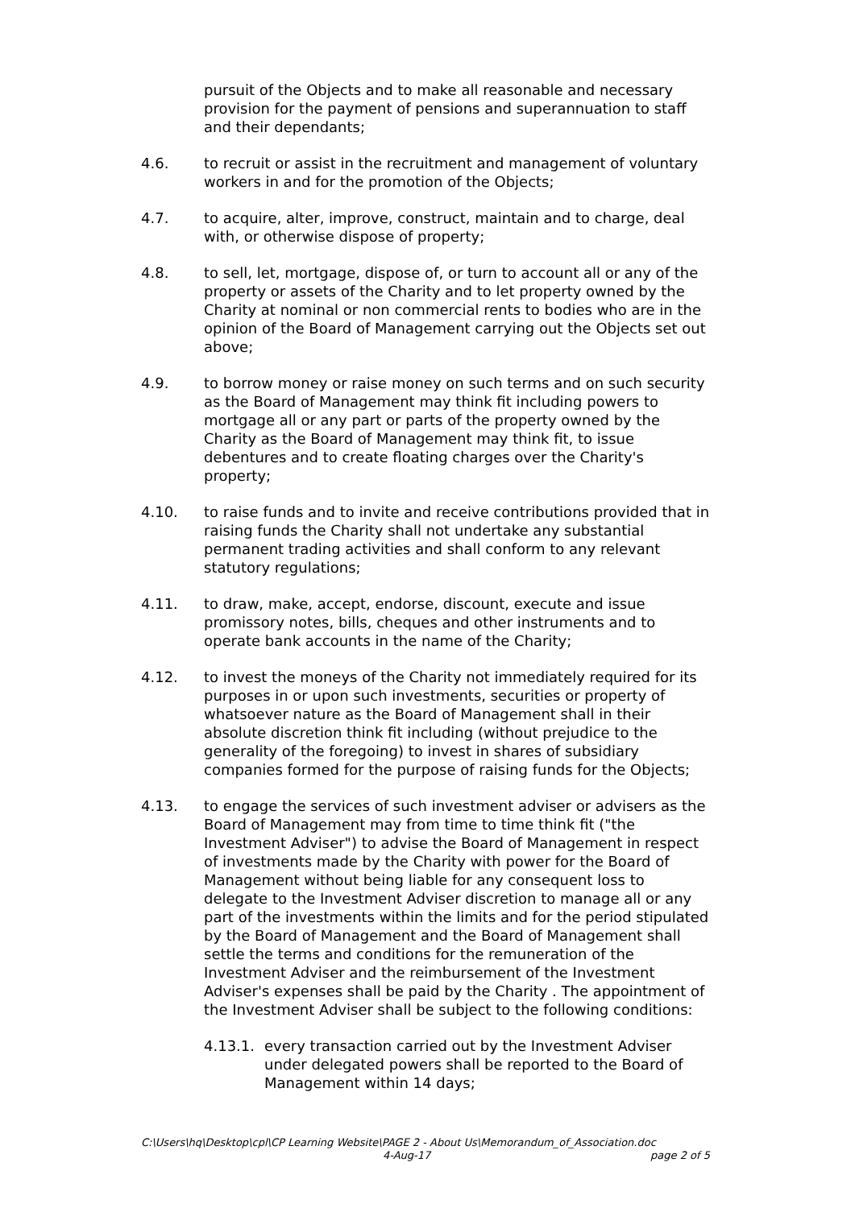pursuit of the Objects and to make all reasonable and necessary provision for the payment of pensions and superannuation to staff and their dependants;
4.6. to recruit or assist in the recruitment and management of voluntary workers in and for the promotion of the Objects;
4.7. to acquire, alter, improve, construct, maintain and to charge, deal with, or otherwise dispose of property;
4.8. to sell, let, mortgage, dispose of, or turn to account all or any of the property or assets of the Charity and to let property owned by the Charity at nominal or non commercial rents to bodies who are in the opinion of the Board of Management carrying out the Objects set out above;
4.9. to borrow money or raise money on such terms and on such security as the Board of Management may think fit including powers to mortgage all or any part or parts of the property owned by the Charity as the Board of Management may think fit, to issue debentures and to create floating charges over the Charity's property;
4.10. to raise funds and to invite and receive contributions provided that in raising funds the Charity shall not undertake any substantial permanent trading activities and shall conform to any relevant statutory regulations;
4.11. to draw, make, accept, endorse, discount, execute and issue promissory notes, bills, cheques and other instruments and to operate bank accounts in the name of the Charity;
4.12. to invest the moneys of the Charity not immediately required for its purposes in or upon such investments, securities or property of whatsoever nature as the Board of Management shall in their absolute discretion think fit including (without prejudice to the generality of the foregoing) to invest in shares of subsidiary companies formed for the purpose of raising funds for the Objects;
4.13. to engage the services of such investment adviser or advisers as the Board of Management may from time to time think fit ("the Investment Adviser") to advise the Board of Management in respect of investments made by the Charity with power for the Board of Management without being liable for any consequent loss to delegate to the Investment Adviser discretion to manage all or any part of the investments within the limits and for the period stipulated by the Board of Management and the Board of Management shall settle the terms and conditions for the remuneration of the Investment Adviser and the reimbursement of the Investment Adviser's expenses shall be paid by the Charity . The appointment of the Investment Adviser shall be subject to the following conditions:
4.13.1.
every transaction carried out by the Investment Adviser under delegated powers shall be reported to the Board of Management within 14 days;
C:\Users\hq\Desktop\cpl\CP Learning Website\PAGE 2 - About Us\Memorandum_of_Association.doc
4-Aug-17 page 2 of 5